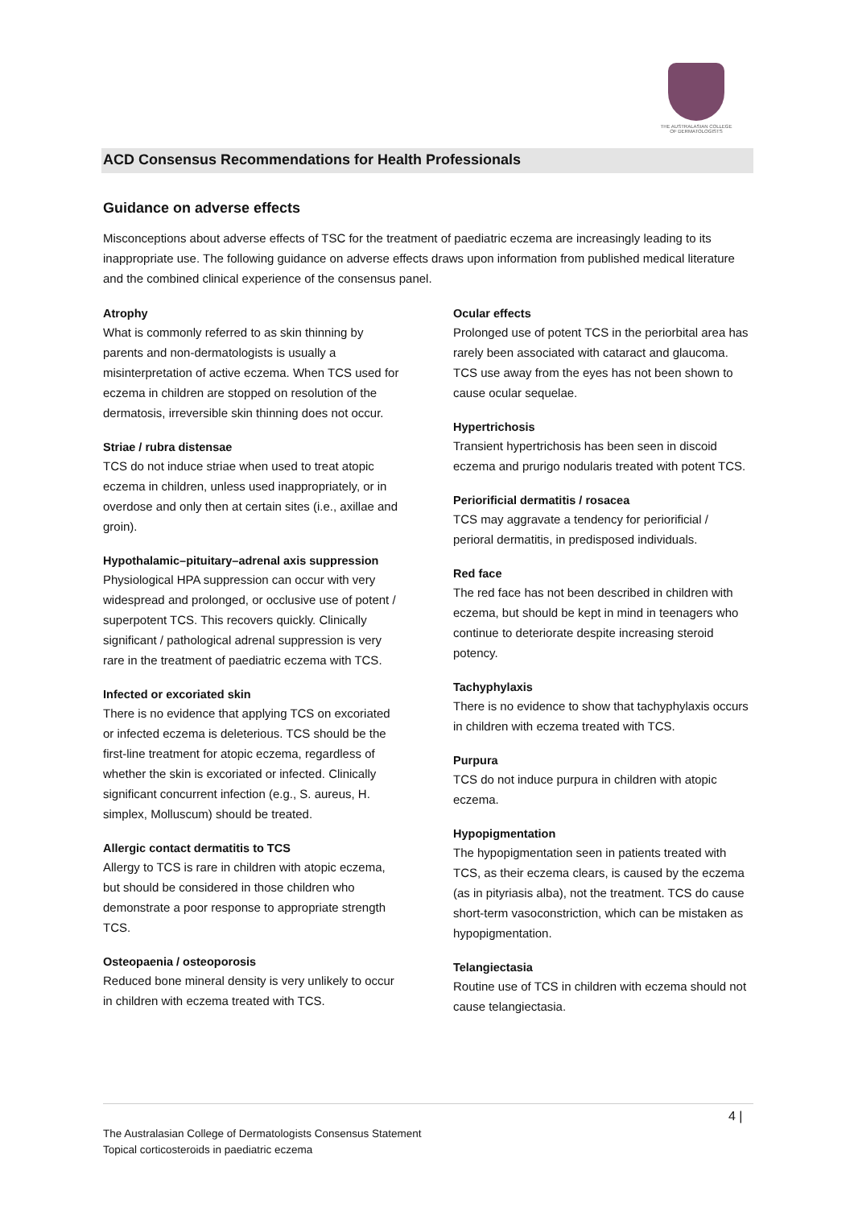THE AUSTRALASIAN COLLEGE
OF DERMATOLOGISTS
ACD Consensus Recommendations for Health Professionals
Guidance on adverse effects
Misconceptions about adverse effects of TSC for the treatment of paediatric eczema are increasingly leading to its inappropriate use. The following guidance on adverse effects draws upon information from published medical literature and the combined clinical experience of the consensus panel.
Atrophy
What is commonly referred to as skin thinning by parents and non-dermatologists is usually a misinterpretation of active eczema. When TCS used for eczema in children are stopped on resolution of the dermatosis, irreversible skin thinning does not occur.
Striae / rubra distensae
TCS do not induce striae when used to treat atopic eczema in children, unless used inappropriately, or in overdose and only then at certain sites (i.e., axillae and groin).
Hypothalamic–pituitary–adrenal axis suppression
Physiological HPA suppression can occur with very widespread and prolonged, or occlusive use of potent / superpotent TCS. This recovers quickly. Clinically significant / pathological adrenal suppression is very rare in the treatment of paediatric eczema with TCS.
Infected or excoriated skin
There is no evidence that applying TCS on excoriated or infected eczema is deleterious. TCS should be the first-line treatment for atopic eczema, regardless of whether the skin is excoriated or infected. Clinically significant concurrent infection (e.g., S. aureus, H. simplex, Molluscum) should be treated.
Allergic contact dermatitis to TCS
Allergy to TCS is rare in children with atopic eczema, but should be considered in those children who demonstrate a poor response to appropriate strength TCS.
Osteopaenia / osteoporosis
Reduced bone mineral density is very unlikely to occur in children with eczema treated with TCS.
Ocular effects
Prolonged use of potent TCS in the periorbital area has rarely been associated with cataract and glaucoma. TCS use away from the eyes has not been shown to cause ocular sequelae.
Hypertrichosis
Transient hypertrichosis has been seen in discoid eczema and prurigo nodularis treated with potent TCS.
Periorificial dermatitis / rosacea
TCS may aggravate a tendency for periorificial / perioral dermatitis, in predisposed individuals.
Red face
The red face has not been described in children with eczema, but should be kept in mind in teenagers who continue to deteriorate despite increasing steroid potency.
Tachyphylaxis
There is no evidence to show that tachyphylaxis occurs in children with eczema treated with TCS.
Purpura
TCS do not induce purpura in children with atopic eczema.
Hypopigmentation
The hypopigmentation seen in patients treated with TCS, as their eczema clears, is caused by the eczema (as in pityriasis alba), not the treatment. TCS do cause short-term vasoconstriction, which can be mistaken as hypopigmentation.
Telangiectasia
Routine use of TCS in children with eczema should not cause telangiectasia.
4 |
The Australasian College of Dermatologists Consensus Statement
Topical corticosteroids in paediatric eczema